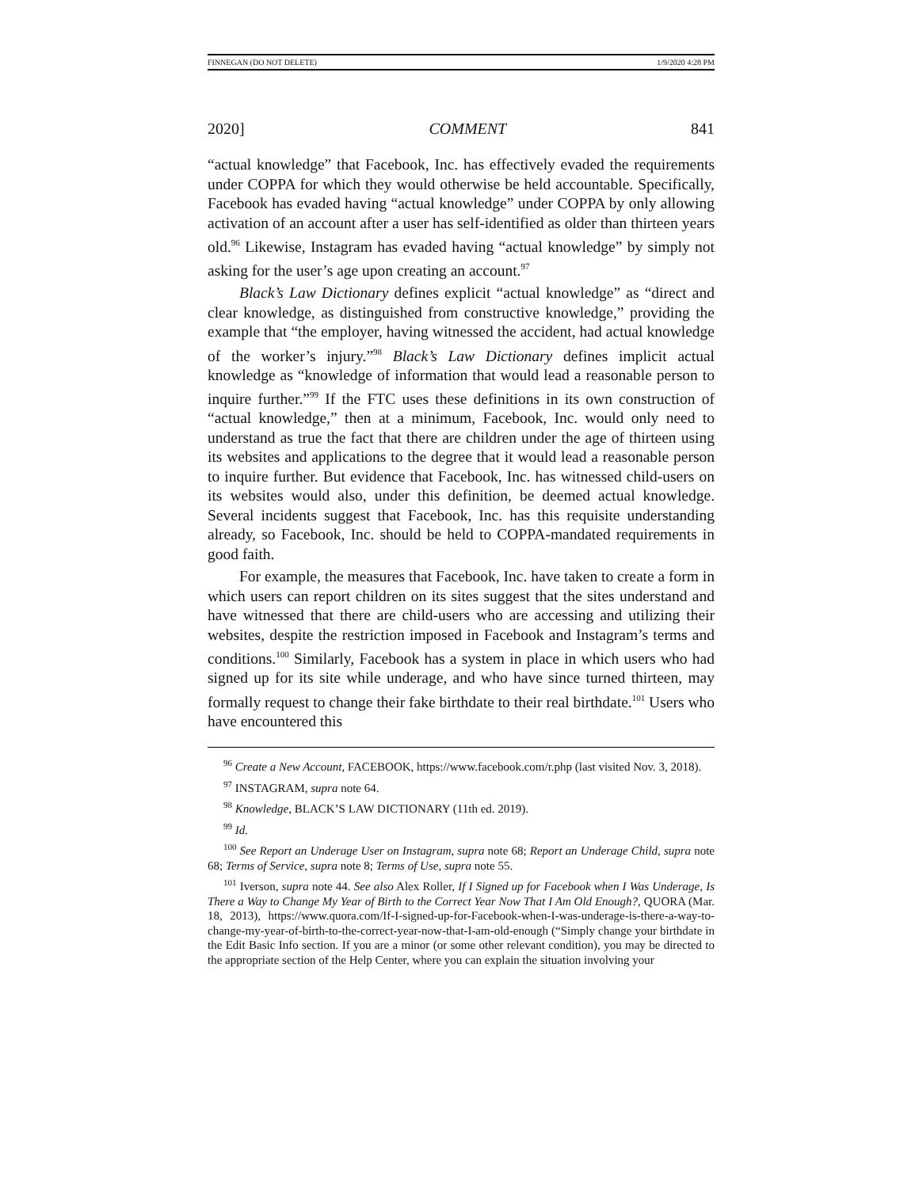FINNEGAN (DO NOT DELETE) 1/9/2020 4:28 PM
2020] COMMENT 841
“actual knowledge” that Facebook, Inc. has effectively evaded the requirements under COPPA for which they would otherwise be held accountable. Specifically, Facebook has evaded having “actual knowledge” under COPPA by only allowing activation of an account after a user has self-identified as older than thirteen years old.<sup>96</sup> Likewise, Instagram has evaded having “actual knowledge” by simply not asking for the user’s age upon creating an account.<sup>97</sup>
Black’s Law Dictionary defines explicit “actual knowledge” as “direct and clear knowledge, as distinguished from constructive knowledge,” providing the example that “the employer, having witnessed the accident, had actual knowledge of the worker’s injury.”<sup>98</sup> Black’s Law Dictionary defines implicit actual knowledge as “knowledge of information that would lead a reasonable person to inquire further.”<sup>99</sup> If the FTC uses these definitions in its own construction of “actual knowledge,” then at a minimum, Facebook, Inc. would only need to understand as true the fact that there are children under the age of thirteen using its websites and applications to the degree that it would lead a reasonable person to inquire further. But evidence that Facebook, Inc. has witnessed child-users on its websites would also, under this definition, be deemed actual knowledge. Several incidents suggest that Facebook, Inc. has this requisite understanding already, so Facebook, Inc. should be held to COPPA-mandated requirements in good faith.
For example, the measures that Facebook, Inc. have taken to create a form in which users can report children on its sites suggest that the sites understand and have witnessed that there are child-users who are accessing and utilizing their websites, despite the restriction imposed in Facebook and Instagram’s terms and conditions.<sup>100</sup> Similarly, Facebook has a system in place in which users who had signed up for its site while underage, and who have since turned thirteen, may formally request to change their fake birthdate to their real birthdate.<sup>101</sup> Users who have encountered this
<sup>96</sup> Create a New Account, FACEBOOK, https://www.facebook.com/r.php (last visited Nov. 3, 2018).
<sup>97</sup> INSTAGRAM, supra note 64.
<sup>98</sup> Knowledge, BLACK’S LAW DICTIONARY (11th ed. 2019).
<sup>99</sup> Id.
<sup>100</sup> See Report an Underage User on Instagram, supra note 68; Report an Underage Child, supra note 68; Terms of Service, supra note 8; Terms of Use, supra note 55.
<sup>101</sup> Iverson, supra note 44. See also Alex Roller, If I Signed up for Facebook when I Was Underage, Is There a Way to Change My Year of Birth to the Correct Year Now That I Am Old Enough?, QUORA (Mar. 18, 2013), https://www.quora.com/If-I-signed-up-for-Facebook-when-I-was-underage-is-there-a-way-to-change-my-year-of-birth-to-the-correct-year-now-that-I-am-old-enough (“Simply change your birthdate in the Edit Basic Info section. If you are a minor (or some other relevant condition), you may be directed to the appropriate section of the Help Center, where you can explain the situation involving your